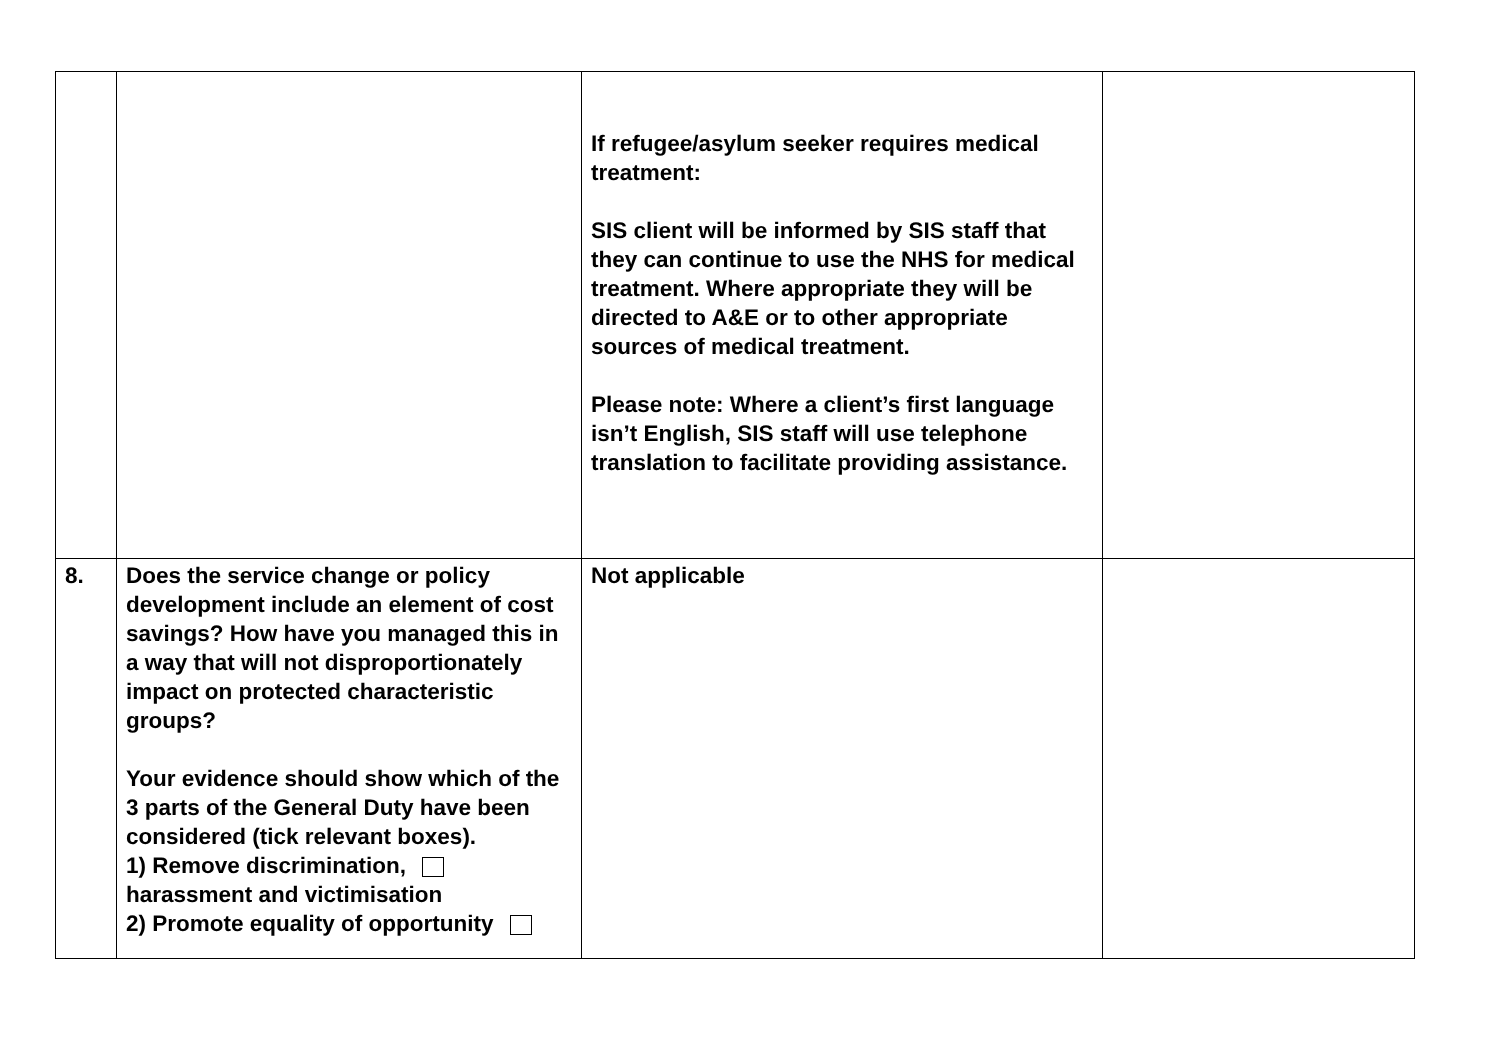| | | If refugee/asylum seeker requires medical treatment: SIS client will be informed by SIS staff that they can continue to use the NHS for medical treatment. Where appropriate they will be directed to A&E or to other appropriate sources of medical treatment. Please note: Where a client’s first language isn’t English, SIS staff will use telephone translation to facilitate providing assistance. | |
| 8. | Does the service change or policy development include an element of cost savings? How have you managed this in a way that will not disproportionately impact on protected characteristic groups? Your evidence should show which of the 3 parts of the General Duty have been considered (tick relevant boxes). 1) Remove discrimination, harassment and victimisation 2) Promote equality of opportunity | Not applicable | |